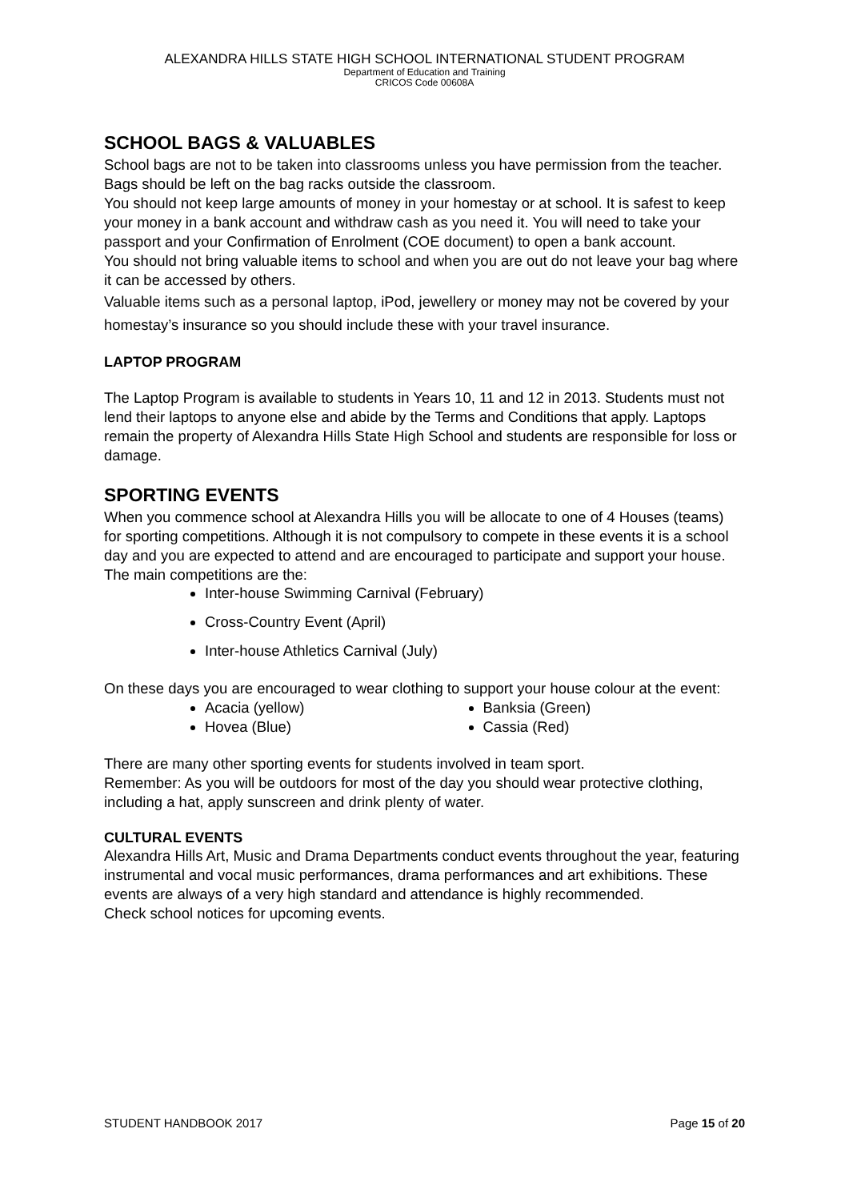ALEXANDRA HILLS STATE HIGH SCHOOL INTERNATIONAL STUDENT PROGRAM
Department of Education and Training
CRICOS Code 00608A
SCHOOL BAGS & VALUABLES
School bags are not to be taken into classrooms unless you have permission from the teacher. Bags should be left on the bag racks outside the classroom.
You should not keep large amounts of money in your homestay or at school. It is safest to keep your money in a bank account and withdraw cash as you need it. You will need to take your passport and your Confirmation of Enrolment (COE document) to open a bank account.
You should not bring valuable items to school and when you are out do not leave your bag where it can be accessed by others.
Valuable items such as a personal laptop, iPod, jewellery or money may not be covered by your homestay’s insurance so you should include these with your travel insurance.
LAPTOP PROGRAM
The Laptop Program is available to students in Years 10, 11 and 12 in 2013. Students must not lend their laptops to anyone else and abide by the Terms and Conditions that apply. Laptops remain the property of Alexandra Hills State High School and students are responsible for loss or damage.
SPORTING EVENTS
When you commence school at Alexandra Hills you will be allocate to one of 4 Houses (teams) for sporting competitions. Although it is not compulsory to compete in these events it is a school day and you are expected to attend and are encouraged to participate and support your house.
The main competitions are the:
Inter-house Swimming Carnival (February)
Cross-Country Event (April)
Inter-house Athletics Carnival (July)
On these days you are encouraged to wear clothing to support your house colour at the event:
Acacia (yellow)
Hovea (Blue)
Banksia (Green)
Cassia (Red)
There are many other sporting events for students involved in team sport.
Remember: As you will be outdoors for most of the day you should wear protective clothing, including a hat, apply sunscreen and drink plenty of water.
CULTURAL EVENTS
Alexandra Hills Art, Music and Drama Departments conduct events throughout the year, featuring instrumental and vocal music performances, drama performances and art exhibitions. These events are always of a very high standard and attendance is highly recommended.
Check school notices for upcoming events.
STUDENT HANDBOOK 2017 Page 15 of 20